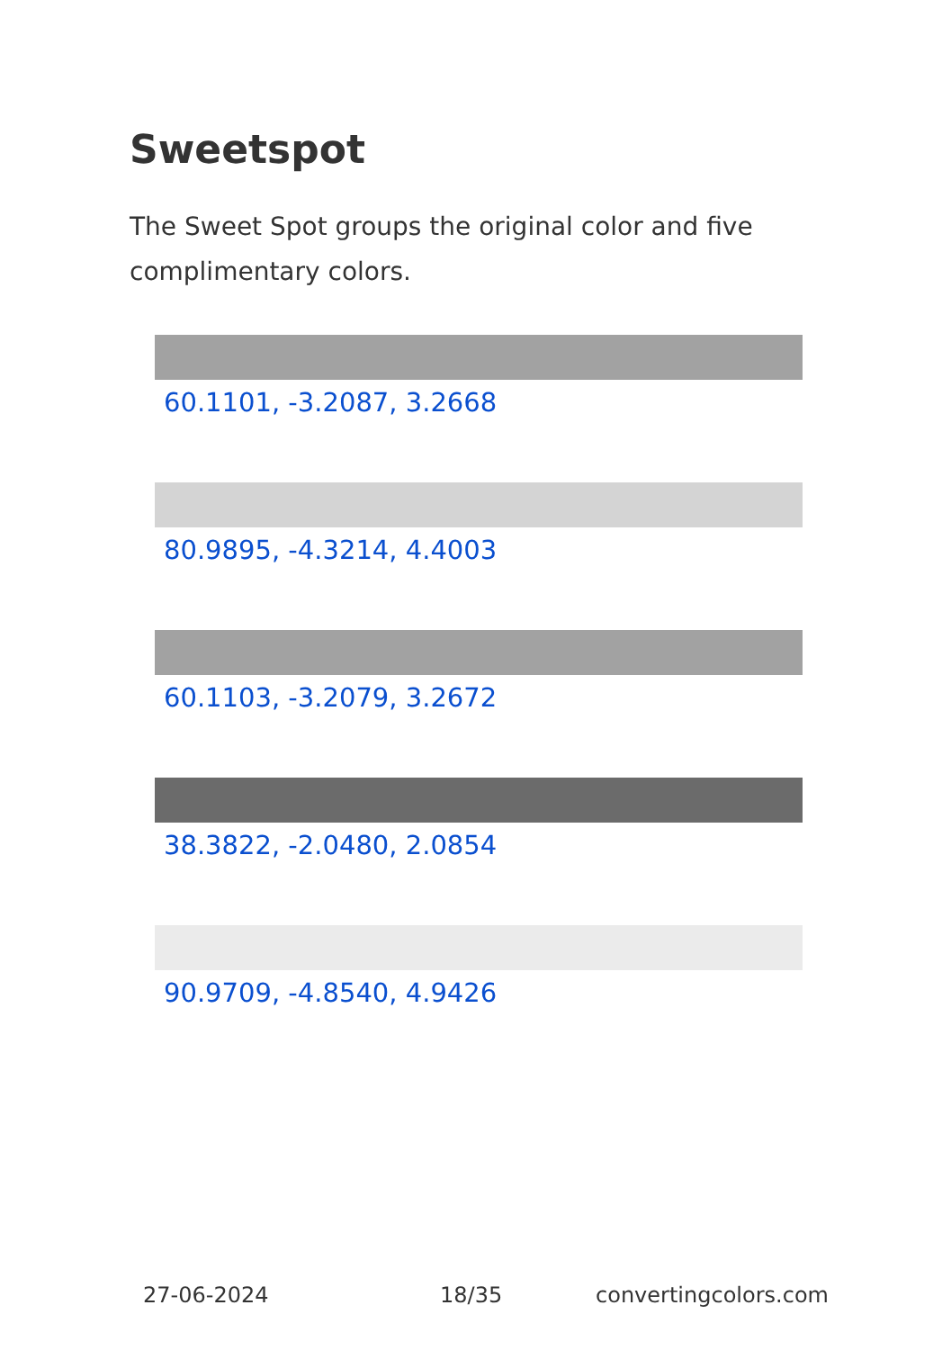Sweetspot
The Sweet Spot groups the original color and five complimentary colors.
60.1101, -3.2087, 3.2668
80.9895, -4.3214, 4.4003
60.1103, -3.2079, 3.2672
38.3822, -2.0480, 2.0854
90.9709, -4.8540, 4.9426
27-06-2024 18/35 convertingcolors.com